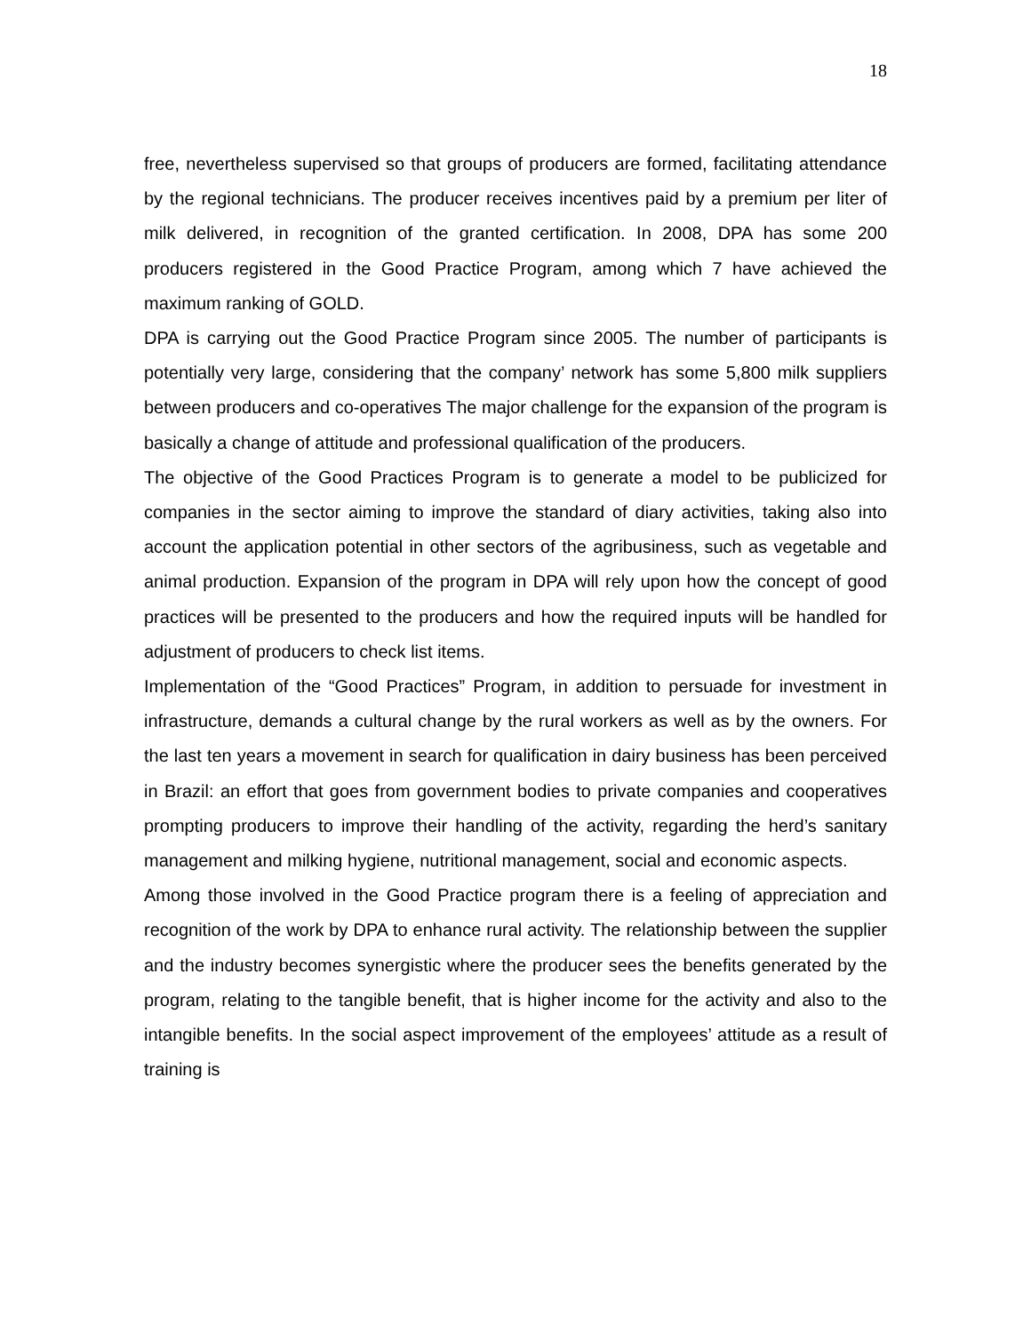18
free, nevertheless supervised so that groups of producers are formed, facilitating attendance by the regional technicians. The producer receives incentives paid by a premium per liter of milk delivered, in recognition of the granted certification. In 2008, DPA has some 200 producers registered in the Good Practice Program, among which 7 have achieved the maximum ranking of GOLD.
DPA is carrying out the Good Practice Program since 2005. The number of participants is potentially very large, considering that the company’ network has some 5,800 milk suppliers between producers and co-operatives The major challenge for the expansion of the program is basically a change of attitude and professional qualification of the producers.
The objective of the Good Practices Program is to generate a model to be publicized for companies in the sector aiming to improve the standard of diary activities, taking also into account the application potential in other sectors of the agribusiness, such as vegetable and animal production. Expansion of the program in DPA will rely upon how the concept of good practices will be presented to the producers and how the required inputs will be handled for adjustment of producers to check list items.
Implementation of the “Good Practices” Program, in addition to persuade for investment in infrastructure, demands a cultural change by the rural workers as well as by the owners. For the last ten years a movement in search for qualification in dairy business has been perceived in Brazil: an effort that goes from government bodies to private companies and cooperatives prompting producers to improve their handling of the activity, regarding the herd’s sanitary management and milking hygiene, nutritional management, social and economic aspects.
Among those involved in the Good Practice program there is a feeling of appreciation and recognition of the work by DPA to enhance rural activity. The relationship between the supplier and the industry becomes synergistic where the producer sees the benefits generated by the program, relating to the tangible benefit, that is higher income for the activity and also to the intangible benefits. In the social aspect improvement of the employees’ attitude as a result of training is